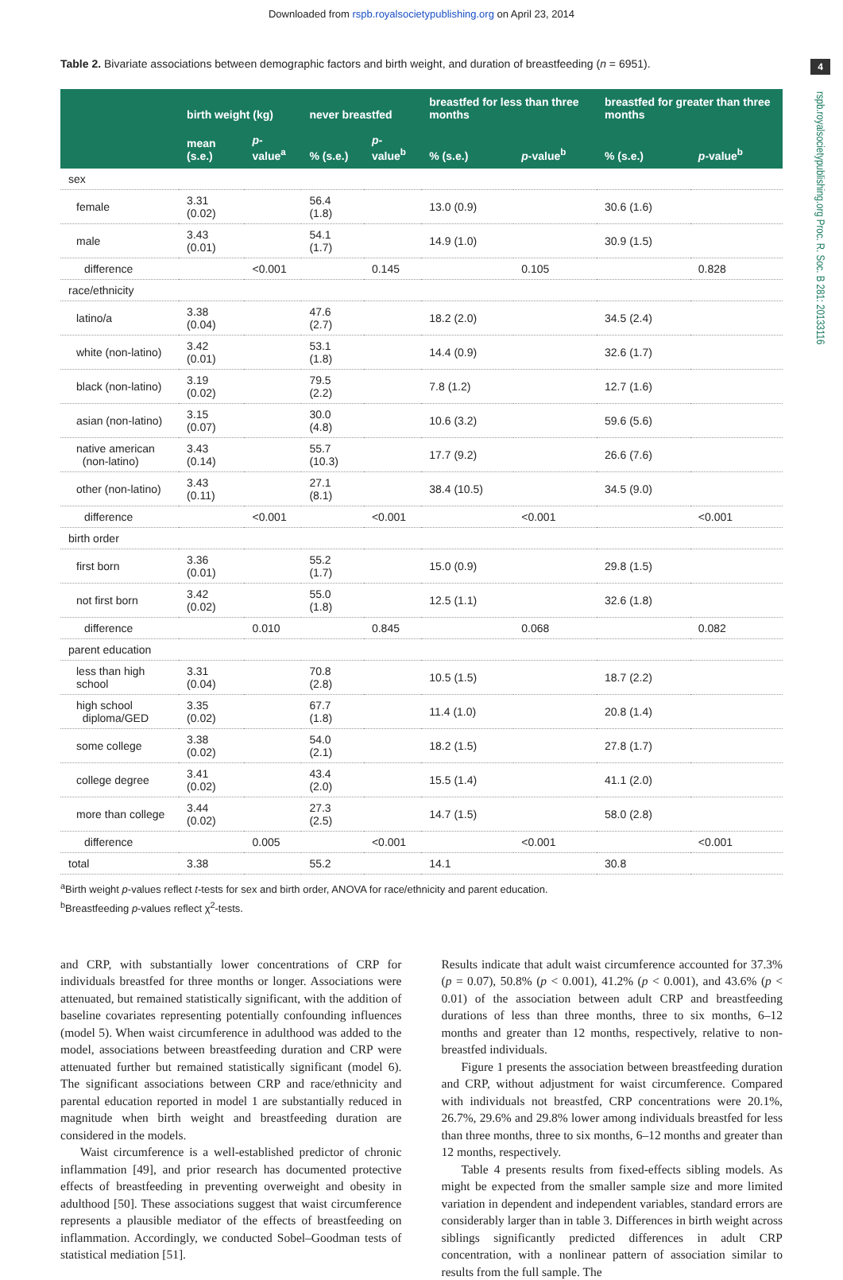Downloaded from rspb.royalsocietypublishing.org on April 23, 2014
4
rspb.royalsocietypublishing.org Proc. R. Soc. B 281: 20133116
Table 2. Bivariate associations between demographic factors and birth weight, and duration of breastfeeding (n = 6951).
| | birth weight (kg) | | never breastfed | | breastfed for less than three months | | breastfed for greater than three months | |
| --- | --- | --- | --- | --- | --- | --- | --- | --- |
| | mean (s.e.) | p -value<sup>a</sup> | % (s.e.) | p -value<sup>b</sup> | % (s.e.) | p -value<sup>b</sup> | % (s.e.) | p -value<sup>b</sup> |
| sex | | | | | | | | |
| female | 3.31 (0.02) | | 56.4 (1.8) | | 13.0 (0.9) | | 30.6 (1.6) | |
| male | 3.43 (0.01) | | 54.1 (1.7) | | 14.9 (1.0) | | 30.9 (1.5) | |
| difference | | <0.001 | | 0.145 | | 0.105 | | 0.828 |
| race/ethnicity | | | | | | | | |
| latino/a | 3.38 (0.04) | | 47.6 (2.7) | | 18.2 (2.0) | | 34.5 (2.4) | |
| white (non-latino) | 3.42 (0.01) | | 53.1 (1.8) | | 14.4 (0.9) | | 32.6 (1.7) | |
| black (non-latino) | 3.19 (0.02) | | 79.5 (2.2) | | 7.8 (1.2) | | 12.7 (1.6) | |
| asian (non-latino) | 3.15 (0.07) | | 30.0 (4.8) | | 10.6 (3.2) | | 59.6 (5.6) | |
| native american (non-latino) | 3.43 (0.14) | | 55.7 (10.3) | | 17.7 (9.2) | | 26.6 (7.6) | |
| other (non-latino) | 3.43 (0.11) | | 27.1 (8.1) | | 38.4 (10.5) | | 34.5 (9.0) | |
| difference | | <0.001 | | <0.001 | | <0.001 | | <0.001 |
| birth order | | | | | | | | |
| first born | 3.36 (0.01) | | 55.2 (1.7) | | 15.0 (0.9) | | 29.8 (1.5) | |
| not first born | 3.42 (0.02) | | 55.0 (1.8) | | 12.5 (1.1) | | 32.6 (1.8) | |
| difference | | 0.010 | | 0.845 | | 0.068 | | 0.082 |
| parent education | | | | | | | | |
| less than high school | 3.31 (0.04) | | 70.8 (2.8) | | 10.5 (1.5) | | 18.7 (2.2) | |
| high school diploma/GED | 3.35 (0.02) | | 67.7 (1.8) | | 11.4 (1.0) | | 20.8 (1.4) | |
| some college | 3.38 (0.02) | | 54.0 (2.1) | | 18.2 (1.5) | | 27.8 (1.7) | |
| college degree | 3.41 (0.02) | | 43.4 (2.0) | | 15.5 (1.4) | | 41.1 (2.0) | |
| more than college | 3.44 (0.02) | | 27.3 (2.5) | | 14.7 (1.5) | | 58.0 (2.8) | |
| difference | | 0.005 | | <0.001 | | <0.001 | | <0.001 |
| total | 3.38 | | 55.2 | | 14.1 | | 30.8 | |
<sup>a</sup> Birth weight p-values reflect t-tests for sex and birth order, ANOVA for race/ethnicity and parent education.
<sup>b</sup> Breastfeeding p-values reflect χ<sup>2</sup>-tests.
and CRP, with substantially lower concentrations of CRP for individuals breastfed for three months or longer. Associations were attenuated, but remained statistically significant, with the addition of baseline covariates representing potentially confounding influences (model 5). When waist circumference in adulthood was added to the model, associations between breastfeeding duration and CRP were attenuated further but remained statistically significant (model 6). The significant associations between CRP and race/ethnicity and parental education reported in model 1 are substantially reduced in magnitude when birth weight and breastfeeding duration are considered in the models.
Waist circumference is a well-established predictor of chronic inflammation [49], and prior research has documented protective effects of breastfeeding in preventing overweight and obesity in adulthood [50]. These associations suggest that waist circumference represents a plausible mediator of the effects of breastfeeding on inflammation. Accordingly, we conducted Sobel–Goodman tests of statistical mediation [51].
Results indicate that adult waist circumference accounted for 37.3% (p = 0.07), 50.8% (p < 0.001), 41.2% (p < 0.001), and 43.6% (p < 0.01) of the association between adult CRP and breastfeeding durations of less than three months, three to six months, 6–12 months and greater than 12 months, respectively, relative to non-breastfed individuals.
Figure 1 presents the association between breastfeeding duration and CRP, without adjustment for waist circumference. Compared with individuals not breastfed, CRP concentrations were 20.1%, 26.7%, 29.6% and 29.8% lower among individuals breastfed for less than three months, three to six months, 6–12 months and greater than 12 months, respectively.
Table 4 presents results from fixed-effects sibling models. As might be expected from the smaller sample size and more limited variation in dependent and independent variables, standard errors are considerably larger than in table 3. Differences in birth weight across siblings significantly predicted differences in adult CRP concentration, with a nonlinear pattern of association similar to results from the full sample. The